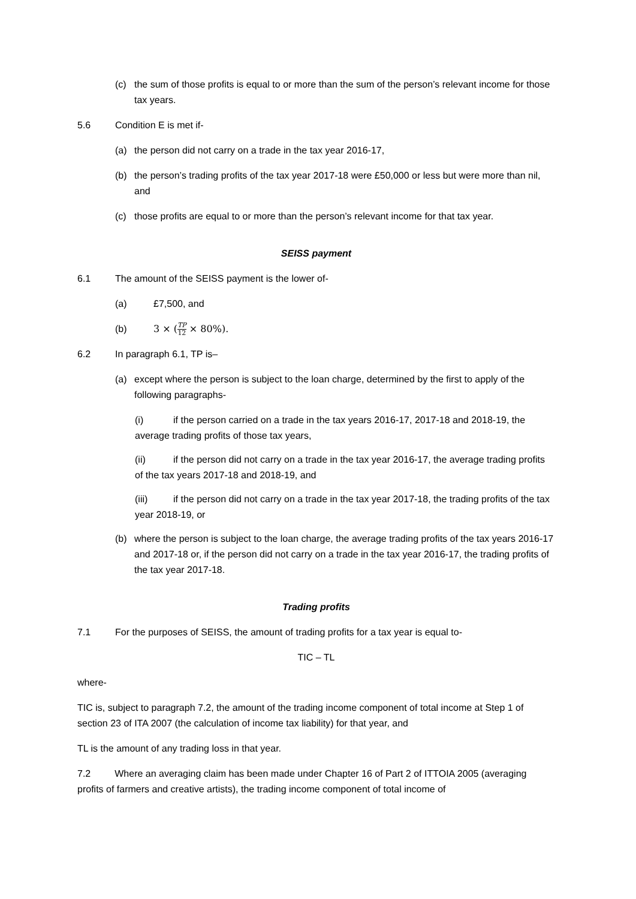(c) the sum of those profits is equal to or more than the sum of the person’s relevant income for those tax years.
5.6 Condition E is met if-
(a) the person did not carry on a trade in the tax year 2016-17,
(b) the person’s trading profits of the tax year 2017-18 were £50,000 or less but were more than nil, and
(c) those profits are equal to or more than the person’s relevant income for that tax year.
SEISS payment
6.1 The amount of the SEISS payment is the lower of-
(a) £7,500, and
(b) 3 × (TP 12 × 80%).
6.2 In paragraph 6.1, TP is–
(a) except where the person is subject to the loan charge, determined by the first to apply of the following paragraphs-
(i) if the person carried on a trade in the tax years 2016-17, 2017-18 and 2018-19, the average trading profits of those tax years,
(ii) if the person did not carry on a trade in the tax year 2016-17, the average trading profits of the tax years 2017-18 and 2018-19, and
(iii) if the person did not carry on a trade in the tax year 2017-18, the trading profits of the tax year 2018-19, or
(b) where the person is subject to the loan charge, the average trading profits of the tax years 2016-17 and 2017-18 or, if the person did not carry on a trade in the tax year 2016-17, the trading profits of the tax year 2017-18.
Trading profits
7.1 For the purposes of SEISS, the amount of trading profits for a tax year is equal to-
TIC – TL
where-
TIC is, subject to paragraph 7.2, the amount of the trading income component of total income at Step 1 of section 23 of ITA 2007 (the calculation of income tax liability) for that year, and
TL is the amount of any trading loss in that year.
7.2 Where an averaging claim has been made under Chapter 16 of Part 2 of ITTOIA 2005 (averaging profits of farmers and creative artists), the trading income component of total income of